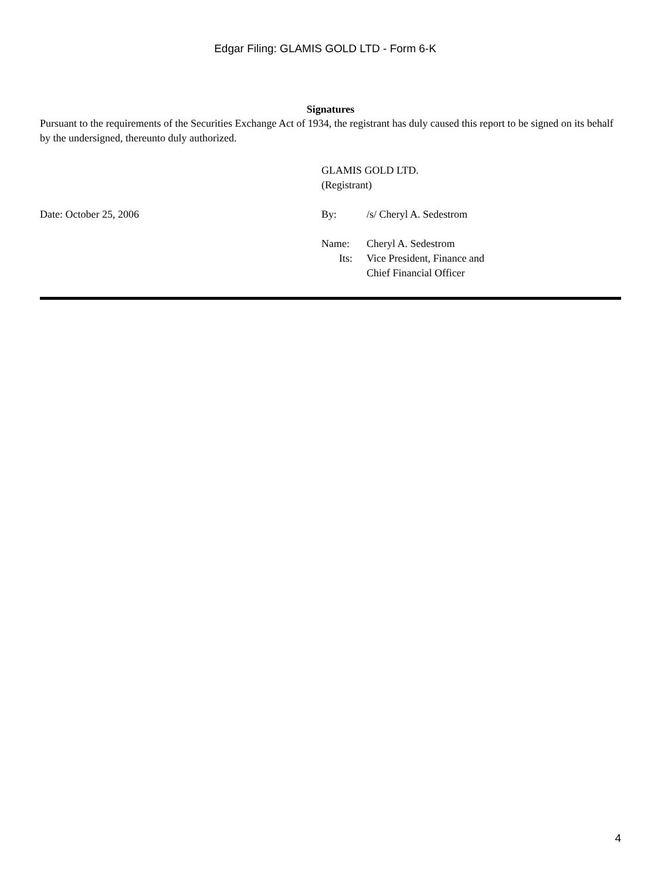Edgar Filing: GLAMIS GOLD LTD - Form 6-K
Signatures
Pursuant to the requirements of the Securities Exchange Act of 1934, the registrant has duly caused this report to be signed on its behalf by the undersigned, thereunto duly authorized.
| | GLAMIS GOLD LTD. (Registrant) | |
| Date: October 25, 2006 | By: | /s/ Cheryl A. Sedestrom |
| | Name: Its: | Cheryl A. Sedestrom Vice President, Finance and Chief Financial Officer |
4